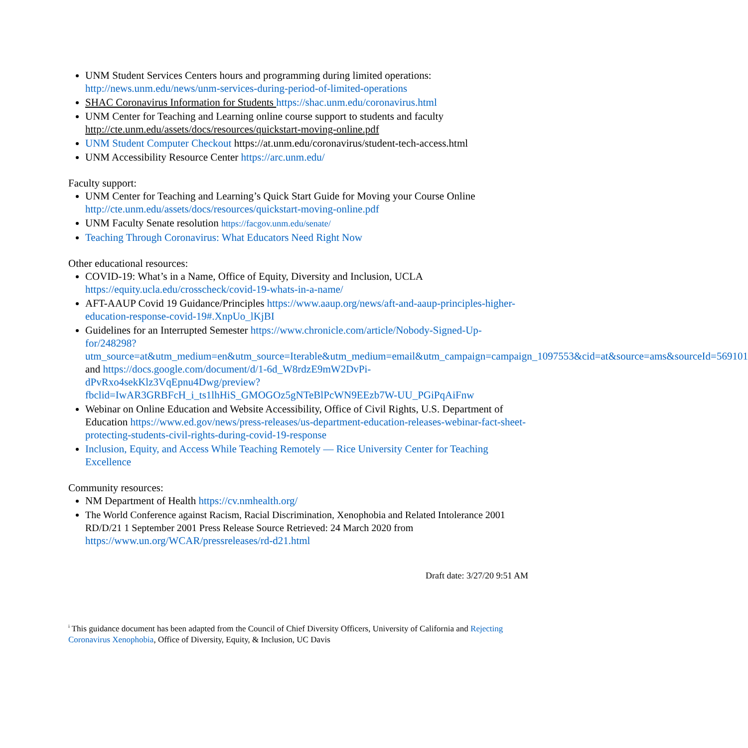UNM Student Services Centers hours and programming during limited operations: http://news.unm.edu/news/unm-services-during-period-of-limited-operations
SHAC Coronavirus Information for Students https://shac.unm.edu/coronavirus.html
UNM Center for Teaching and Learning online course support to students and faculty http://cte.unm.edu/assets/docs/resources/quickstart-moving-online.pdf
UNM Student Computer Checkout https://at.unm.edu/coronavirus/student-tech-access.html
UNM Accessibility Resource Center https://arc.unm.edu/
Faculty support:
UNM Center for Teaching and Learning’s Quick Start Guide for Moving your Course Online http://cte.unm.edu/assets/docs/resources/quickstart-moving-online.pdf
UNM Faculty Senate resolution https://facgov.unm.edu/senate/
Teaching Through Coronavirus: What Educators Need Right Now
Other educational resources:
COVID-19: What’s in a Name, Office of Equity, Diversity and Inclusion, UCLA https://equity.ucla.edu/crosscheck/covid-19-whats-in-a-name/
AFT-AAUP Covid 19 Guidance/Principles https://www.aaup.org/news/aft-and-aaup-principles-higher-education-response-covid-19#.XnpUo_lKjBI
Guidelines for an Interrupted Semester https://www.chronicle.com/article/Nobody-Signed-Up-for/248298?utm_source=at&utm_medium=en&utm_source=Iterable&utm_medium=email&utm_campaign=campaign_1097553&cid=at&source=ams&sourceId=569101 and https://docs.google.com/document/d/1-6d_W8rdzE9mW2DvPi-dPvRxo4sekKlz3VqEpnu4Dwg/preview?fbclid=IwAR3GRBFcH_i_ts1lhHiS_GMOGOz5gNTeBlPcWN9EEzb7W-UU_PGiPqAiFnw
Webinar on Online Education and Website Accessibility, Office of Civil Rights, U.S. Department of Education https://www.ed.gov/news/press-releases/us-department-education-releases-webinar-fact-sheet-protecting-students-civil-rights-during-covid-19-response
Inclusion, Equity, and Access While Teaching Remotely — Rice University Center for Teaching Excellence
Community resources:
NM Department of Health https://cv.nmhealth.org/
The World Conference against Racism, Racial Discrimination, Xenophobia and Related Intolerance 2001 RD/D/21 1 September 2001 Press Release Source Retrieved: 24 March 2020 from https://www.un.org/WCAR/pressreleases/rd-d21.html
Draft date: 3/27/20 9:51 AM
<sup>i</sup> This guidance document has been adapted from the Council of Chief Diversity Officers, University of California and Rejecting Coronavirus Xenophobia, Office of Diversity, Equity, & Inclusion, UC Davis